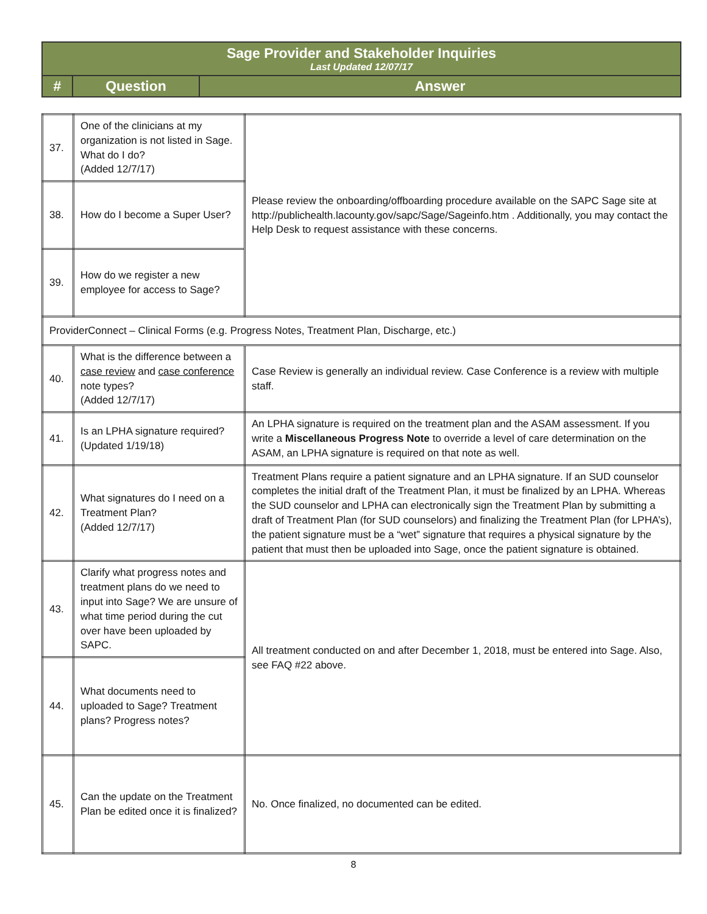| Sage Provider and Stakeholder Inquiries Last Updated 12/07/17 | | |
| # | Question | Answer |
| 37. | One of the clinicians at my organization is not listed in Sage. What do I do? (Added 12/7/17) | Please review the onboarding/offboarding procedure available on the SAPC Sage site at http://publichealth.lacounty.gov/sapc/Sage/Sageinfo.htm . Additionally, you may contact the Help Desk to request assistance with these concerns. |
| 38. | How do I become a Super User? | |
| 39. | How do we register a new employee for access to Sage? | |
| ProviderConnect – Clinical Forms (e.g. Progress Notes, Treatment Plan, Discharge, etc.) | | |
| 40. | What is the difference between a case review and case conference note types? (Added 12/7/17) | Case Review is generally an individual review. Case Conference is a review with multiple staff. |
| 41. | Is an LPHA signature required? (Updated 1/19/18) | An LPHA signature is required on the treatment plan and the ASAM assessment. If you write a Miscellaneous Progress Note to override a level of care determination on the ASAM, an LPHA signature is required on that note as well. |
| 42. | What signatures do I need on a Treatment Plan? (Added 12/7/17) | Treatment Plans require a patient signature and an LPHA signature. If an SUD counselor completes the initial draft of the Treatment Plan, it must be finalized by an LPHA. Whereas the SUD counselor and LPHA can electronically sign the Treatment Plan by submitting a draft of Treatment Plan (for SUD counselors) and finalizing the Treatment Plan (for LPHA’s), the patient signature must be a “wet” signature that requires a physical signature by the patient that must then be uploaded into Sage, once the patient signature is obtained. |
| 43. | Clarify what progress notes and treatment plans do we need to input into Sage? We are unsure of what time period during the cut over have been uploaded by SAPC. | All treatment conducted on and after December 1, 2018, must be entered into Sage. Also, see FAQ #22 above. |
| 44. | What documents need to uploaded to Sage? Treatment plans? Progress notes? | |
| 45. | Can the update on the Treatment Plan be edited once it is finalized? | No. Once finalized, no documented can be edited. |
8